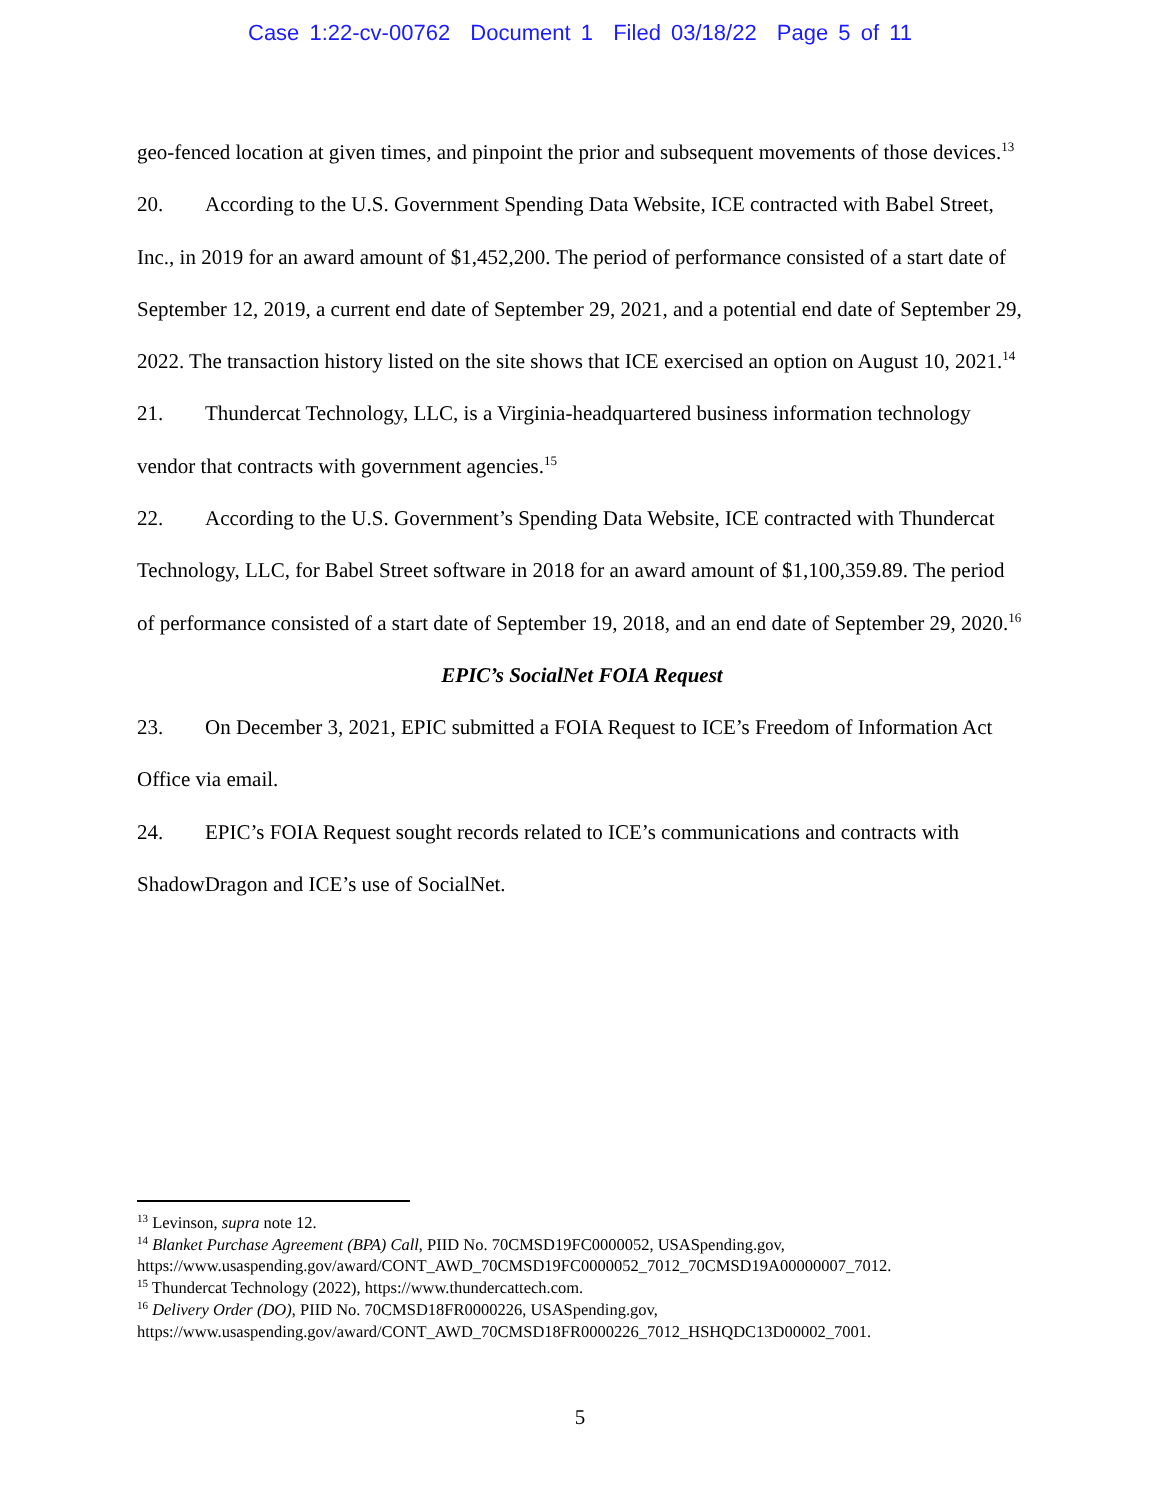Case 1:22-cv-00762 Document 1 Filed 03/18/22 Page 5 of 11
geo-fenced location at given times, and pinpoint the prior and subsequent movements of those devices.<sup>13</sup>
20. According to the U.S. Government Spending Data Website, ICE contracted with Babel Street, Inc., in 2019 for an award amount of $1,452,200. The period of performance consisted of a start date of September 12, 2019, a current end date of September 29, 2021, and a potential end date of September 29, 2022. The transaction history listed on the site shows that ICE exercised an option on August 10, 2021.<sup>14</sup>
21. Thundercat Technology, LLC, is a Virginia-headquartered business information technology vendor that contracts with government agencies.<sup>15</sup>
22. According to the U.S. Government’s Spending Data Website, ICE contracted with Thundercat Technology, LLC, for Babel Street software in 2018 for an award amount of $1,100,359.89. The period of performance consisted of a start date of September 19, 2018, and an end date of September 29, 2020.<sup>16</sup>
EPIC’s SocialNet FOIA Request
23. On December 3, 2021, EPIC submitted a FOIA Request to ICE’s Freedom of Information Act Office via email.
24. EPIC’s FOIA Request sought records related to ICE’s communications and contracts with ShadowDragon and ICE’s use of SocialNet.
<sup>13</sup> Levinson, supra note 12.
<sup>14</sup> Blanket Purchase Agreement (BPA) Call, PIID No. 70CMSD19FC0000052, USASpending.gov, https://www.usaspending.gov/award/CONT_AWD_70CMSD19FC0000052_7012_70CMSD19A00000007_7012.
<sup>15</sup> Thundercat Technology (2022), https://www.thundercattech.com.
<sup>16</sup> Delivery Order (DO), PIID No. 70CMSD18FR0000226, USASpending.gov,
https://www.usaspending.gov/award/CONT_AWD_70CMSD18FR0000226_7012_HSHQDC13D00002_7001.
5